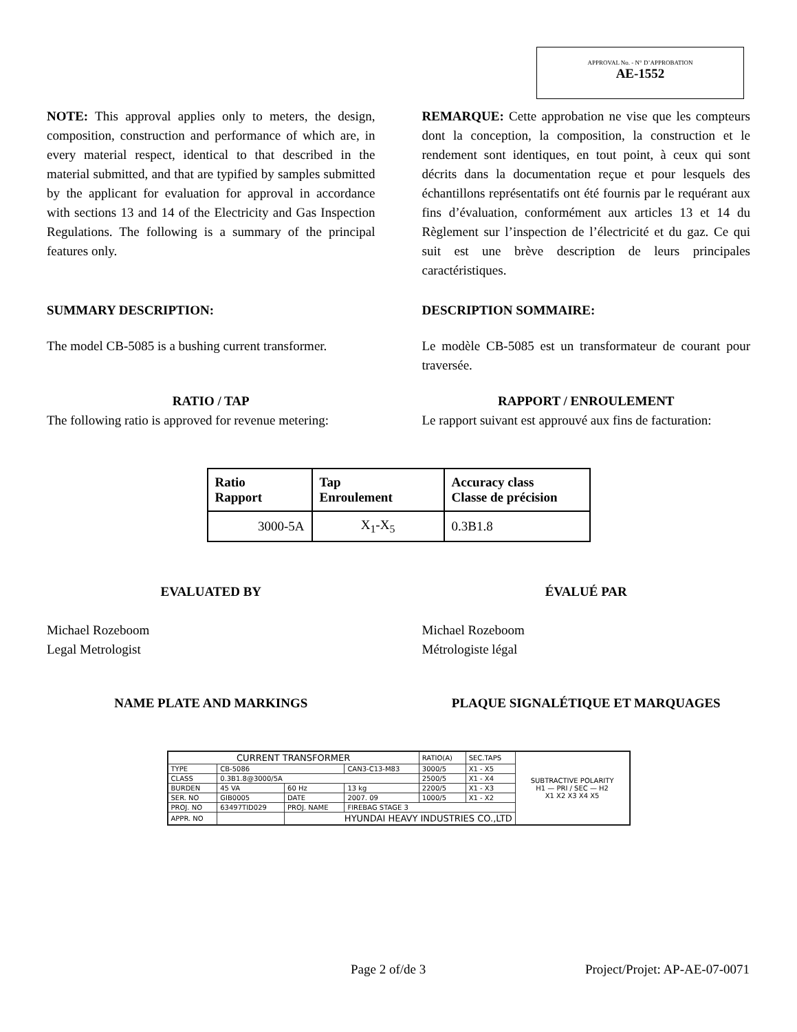APPROVAL No. - N° D’APPROBATION
AE-1552
NOTE: This approval applies only to meters, the design, composition, construction and performance of which are, in every material respect, identical to that described in the material submitted, and that are typified by samples submitted by the applicant for evaluation for approval in accordance with sections 13 and 14 of the Electricity and Gas Inspection Regulations. The following is a summary of the principal features only.
REMARQUE: Cette approbation ne vise que les compteurs dont la conception, la composition, la construction et le rendement sont identiques, en tout point, à ceux qui sont décrits dans la documentation reçue et pour lesquels des échantillons représentatifs ont été fournis par le requérant aux fins d’évaluation, conformément aux articles 13 et 14 du Règlement sur l’inspection de l’électricité et du gaz. Ce qui suit est une brève description de leurs principales caractéristiques.
SUMMARY DESCRIPTION: DESCRIPTION SOMMAIRE:
The model CB-5085 is a bushing current transformer.
Le modèle CB-5085 est un transformateur de courant pour traversée.
RATIO / TAP
The following ratio is approved for revenue metering:
RAPPORT / ENROULEMENT
Le rapport suivant est approuvé aux fins de facturation:
| Ratio Rapport | Tap Enroulement | Accuracy class Classe de précision |
| --- | --- | --- |
| 3000-5A | X<sub>1</sub>-X<sub>5</sub> | 0.3B1.8 |
EVALUATED BY ÉVALUÉ PAR
Michael Rozeboom
Legal Metrologist
Michael Rozeboom
Métrologiste légal
NAME PLATE AND MARKINGS PLAQUE SIGNALÉTIQUE ET MARQUAGES
| CURRENT TRANSFORMER | | | | RATIO(A) | SEC.TAPS | SUBTRACTIVE POLARITY H1 — PRI / SEC — H2 X1 X2 X3 X4 X5 |
| TYPE | CB-5086 | | CAN3-C13-M83 | 3000/5 | X1 - X5 | |
| CLASS | 0.3B1.8@3000/5A | | | 2500/5 | X1 - X4 | |
| BURDEN | 45 VA | 60 Hz | 13 kg | 2200/5 | X1 - X3 | |
| SER. NO | GIB0005 | DATE | 2007. 09 | 1000/5 | X1 - X2 | |
| PROJ. NO | 63497TID029 | PROJ. NAME | FIREBAG STAGE 3 | | | |
| APPR. NO | | HYUNDAI HEAVY INDUSTRIES CO.,LTD | | | | |
Page 2 of/de 3 Project/Projet: AP-AE-07-0071